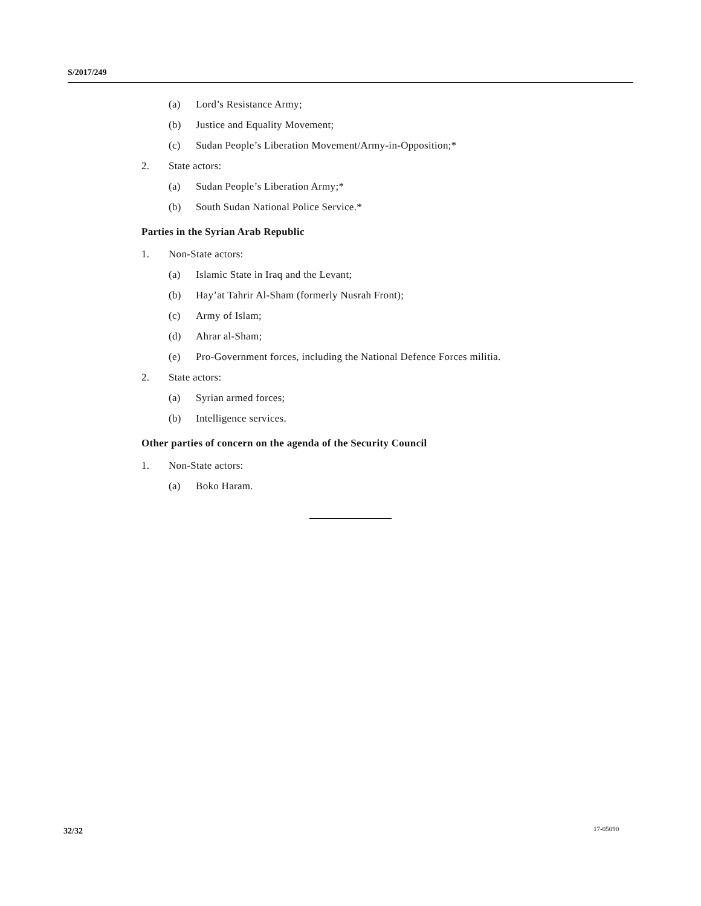S/2017/249
(a) Lord’s Resistance Army;
(b) Justice and Equality Movement;
(c) Sudan People’s Liberation Movement/Army-in-Opposition;*
2. State actors:
(a) Sudan People’s Liberation Army;*
(b) South Sudan National Police Service.*
Parties in the Syrian Arab Republic
1. Non-State actors:
(a) Islamic State in Iraq and the Levant;
(b) Hay’at Tahrir Al-Sham (formerly Nusrah Front);
(c) Army of Islam;
(d) Ahrar al-Sham;
(e) Pro-Government forces, including the National Defence Forces militia.
2. State actors:
(a) Syrian armed forces;
(b) Intelligence services.
Other parties of concern on the agenda of the Security Council
1. Non-State actors:
(a) Boko Haram.
32/32 17-05090